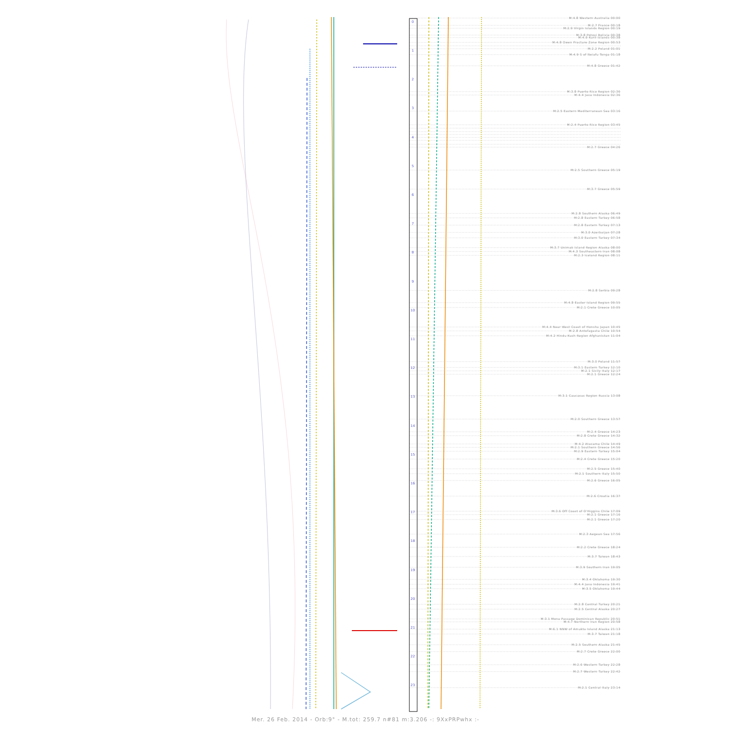0
1
2
3
4
5
6
7
8
9
10
11
12
13
14
15
16
17
18
19
20
21
22
23
M:4.8 Western Australia 00:00
M:2.7 France 00:18
M:2.9 Virgin Islands Region 00:19
M:3.8 Potosi Bolivia 00:38
M:4.0 Kuril Islands 00:38
M:4.8 Owen Fracture Zone Region 00:53
M:2.2 Poland 01:01
M:4.9 S of Neiafu Tonga 01:18
M:4.8 Greece 01:42
M:3.8 Puerto Rico Region 02:36
M:4.4 Java Indonesia 02:36
M:2.5 Eastern Mediterranean Sea 03:16
M:2.4 Puerto Rico Region 03:45
M:2.7 Greece 04:26
M:2.5 Southern Greece 05:19
M:3.7 Greece 05:59
M:2.8 Southern Alaska 06:49
M:2.8 Eastern Turkey 06:58
M:2.8 Eastern Turkey 07:13
M:3.0 Azerbaijan 07:28
M:3.0 Eastern Turkey 07:34
M:3.7 Unimak Island Region Alaska 08:00
M:4.3 Southeastern Iran 08:08
M:2.3 Iceland Region 08:11
M:2.8 Serbia 09:28
M:4.8 Easter Island Region 09:55
M:2.1 Crete Greece 10:05
M:4.4 Near West Coast of Honshu Japan 10:45
M:2.8 Antofagasta Chile 10:54
M:4.2 Hindu Kush Region Afghanistan 11:04
M:3.0 Poland 11:57
M:3.1 Eastern Turkey 12:10
M:2.1 Sicily Italy 12:17
M:2.1 Greece 12:24
M:3.1 Caucasus Region Russia 13:08
M:2.0 Southern Greece 13:57
M:2.4 Greece 14:23
M:2.8 Crete Greece 14:32
M:4.2 Atacama Chile 14:49
M:2.1 Southern Greece 14:56
M:2.9 Eastern Turkey 15:04
M:2.4 Crete Greece 15:20
M:2.5 Greece 15:40
M:2.1 Southern Italy 15:50
M:2.6 Greece 16:05
M:2.6 Croatia 16:37
M:3.6 Off Coast of O'Higgins Chile 17:09
M:2.1 Greece 17:16
M:2.1 Greece 17:20
M:2.3 Aegean Sea 17:56
M:2.2 Crete Greece 18:24
M:3.7 Taiwan 18:43
M:3.9 Southern Iran 19:05
M:3.4 Oklahoma 19:30
M:4.4 Java Indonesia 19:41
M:3.5 Oklahoma 19:44
M:2.8 Central Turkey 20:21
M:2.5 Central Alaska 20:27
M:3.1 Mona Passage Dominican Republic 20:51
M:4.7 Northern Iran Region 20:58
M:6.1 NNW of Amukta Island Alaska 21:13
M:3.7 Taiwan 21:18
M:2.5 Southern Alaska 21:45
M:2.7 Crete Greece 22:00
M:2.6 Western Turkey 22:28
M:2.7 Western Turkey 22:42
M:2.1 Central Italy 23:14
Mer. 26 Feb. 2014 - Orb:9° - M.tot: 259.7 n#81 m:3.206 -: 9XxPRPwhx :-